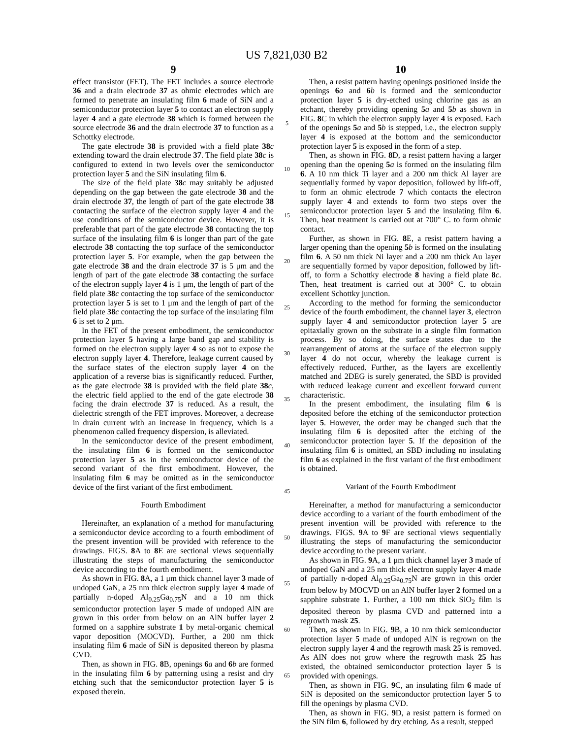US 7,821,030 B2
9
effect transistor (FET). The FET includes a source electrode 36 and a drain electrode 37 as ohmic electrodes which are formed to penetrate an insulating film 6 made of SiN and a semiconductor protection layer 5 to contact an electron supply layer 4 and a gate electrode 38 which is formed between the source electrode 36 and the drain electrode 37 to function as a Schottky electrode.
The gate electrode 38 is provided with a field plate 38 c extending toward the drain electrode 37. The field plate 38 c is configured to extend in two levels over the semiconductor protection layer 5 and the SiN insulating film 6.
The size of the field plate 38 c may suitably be adjusted depending on the gap between the gate electrode 38 and the drain electrode 37, the length of part of the gate electrode 38 contacting the surface of the electron supply layer 4 and the use conditions of the semiconductor device. However, it is preferable that part of the gate electrode 38 contacting the top surface of the insulating film 6 is longer than part of the gate electrode 38 contacting the top surface of the semiconductor protection layer 5. For example, when the gap between the gate electrode 38 and the drain electrode 37 is 5 μm and the length of part of the gate electrode 38 contacting the surface of the electron supply layer 4 is 1 μm, the length of part of the field plate 38 c contacting the top surface of the semiconductor protection layer 5 is set to 1 μm and the length of part of the field plate 38 c contacting the top surface of the insulating film 6 is set to 2 μm.
In the FET of the present embodiment, the semiconductor protection layer 5 having a large band gap and stability is formed on the electron supply layer 4 so as not to expose the electron supply layer 4. Therefore, leakage current caused by the surface states of the electron supply layer 4 on the application of a reverse bias is significantly reduced. Further, as the gate electrode 38 is provided with the field plate 38 c, the electric field applied to the end of the gate electrode 38 facing the drain electrode 37 is reduced. As a result, the dielectric strength of the FET improves. Moreover, a decrease in drain current with an increase in frequency, which is a phenomenon called frequency dispersion, is alleviated.
In the semiconductor device of the present embodiment, the insulating film 6 is formed on the semiconductor protection layer 5 as in the semiconductor device of the second variant of the first embodiment. However, the insulating film 6 may be omitted as in the semiconductor device of the first variant of the first embodiment.
Fourth Embodiment
Hereinafter, an explanation of a method for manufacturing a semiconductor device according to a fourth embodiment of the present invention will be provided with reference to the drawings. FIGS. 8 A to 8 E are sectional views sequentially illustrating the steps of manufacturing the semiconductor device according to the fourth embodiment.
As shown in FIG. 8 A, a 1 μm thick channel layer 3 made of undoped GaN, a 25 nm thick electron supply layer 4 made of partially n-doped Al<sub>0.25</sub>Ga<sub>0.75</sub>N and a 10 nm thick semiconductor protection layer 5 made of undoped AlN are grown in this order from below on an AlN buffer layer 2 formed on a sapphire substrate 1 by metal-organic chemical vapor deposition (MOCVD). Further, a 200 nm thick insulating film 6 made of SiN is deposited thereon by plasma CVD.
Then, as shown in FIG. 8 B, openings 6 a and 6 b are formed in the insulating film 6 by patterning using a resist and dry etching such that the semiconductor protection layer 5 is exposed therein.
5
10
15
20
25
30
35
40
45
50
55
60
65
10
Then, a resist pattern having openings positioned inside the openings 6 a and 6 b is formed and the semiconductor protection layer 5 is dry-etched using chlorine gas as an etchant, thereby providing opening 5 a and 5 b as shown in FIG. 8 C in which the electron supply layer 4 is exposed. Each of the openings 5 a and 5 b is stepped, i.e., the electron supply layer 4 is exposed at the bottom and the semiconductor protection layer 5 is exposed in the form of a step.
Then, as shown in FIG. 8 D, a resist pattern having a larger opening than the opening 5 a is formed on the insulating film 6. A 10 nm thick Ti layer and a 200 nm thick Al layer are sequentially formed by vapor deposition, followed by lift-off, to form an ohmic electrode 7 which contacts the electron supply layer 4 and extends to form two steps over the semiconductor protection layer 5 and the insulating film 6. Then, heat treatment is carried out at 700° C. to form ohmic contact.
Further, as shown in FIG. 8 E, a resist pattern having a larger opening than the opening 5 b is formed on the insulating film 6. A 50 nm thick Ni layer and a 200 nm thick Au layer are sequentially formed by vapor deposition, followed by lift-off, to form a Schottky electrode 8 having a field plate 8 c. Then, heat treatment is carried out at 300° C. to obtain excellent Schottky junction.
According to the method for forming the semiconductor device of the fourth embodiment, the channel layer 3, electron supply layer 4 and semiconductor protection layer 5 are epitaxially grown on the substrate in a single film formation process. By so doing, the surface states due to the rearrangement of atoms at the surface of the electron supply layer 4 do not occur, whereby the leakage current is effectively reduced. Further, as the layers are excellently matched and 2DEG is surely generated, the SBD is provided with reduced leakage current and excellent forward current characteristic.
In the present embodiment, the insulating film 6 is deposited before the etching of the semiconductor protection layer 5. However, the order may be changed such that the insulating film 6 is deposited after the etching of the semiconductor protection layer 5. If the deposition of the insulating film 6 is omitted, an SBD including no insulating film 6 as explained in the first variant of the first embodiment is obtained.
Variant of the Fourth Embodiment
Hereinafter, a method for manufacturing a semiconductor device according to a variant of the fourth embodiment of the present invention will be provided with reference to the drawings. FIGS. 9 A to 9 F are sectional views sequentially illustrating the steps of manufacturing the semiconductor device according to the present variant.
As shown in FIG. 9 A, a 1 μm thick channel layer 3 made of undoped GaN and a 25 nm thick electron supply layer 4 made of partially n-doped Al<sub>0.25</sub>Ga<sub>0.75</sub>N are grown in this order from below by MOCVD on an AlN buffer layer 2 formed on a sapphire substrate 1. Further, a 100 nm thick SiO<sub>2</sub> film is deposited thereon by plasma CVD and patterned into a regrowth mask 25.
Then, as shown in FIG. 9 B, a 10 nm thick semiconductor protection layer 5 made of undoped AlN is regrown on the electron supply layer 4 and the regrowth mask 25 is removed. As AlN does not grow where the regrowth mask 25 has existed, the obtained semiconductor protection layer 5 is provided with openings.
Then, as shown in FIG. 9 C, an insulating film 6 made of SiN is deposited on the semiconductor protection layer 5 to fill the openings by plasma CVD.
Then, as shown in FIG. 9 D, a resist pattern is formed on the SiN film 6, followed by dry etching. As a result, stepped